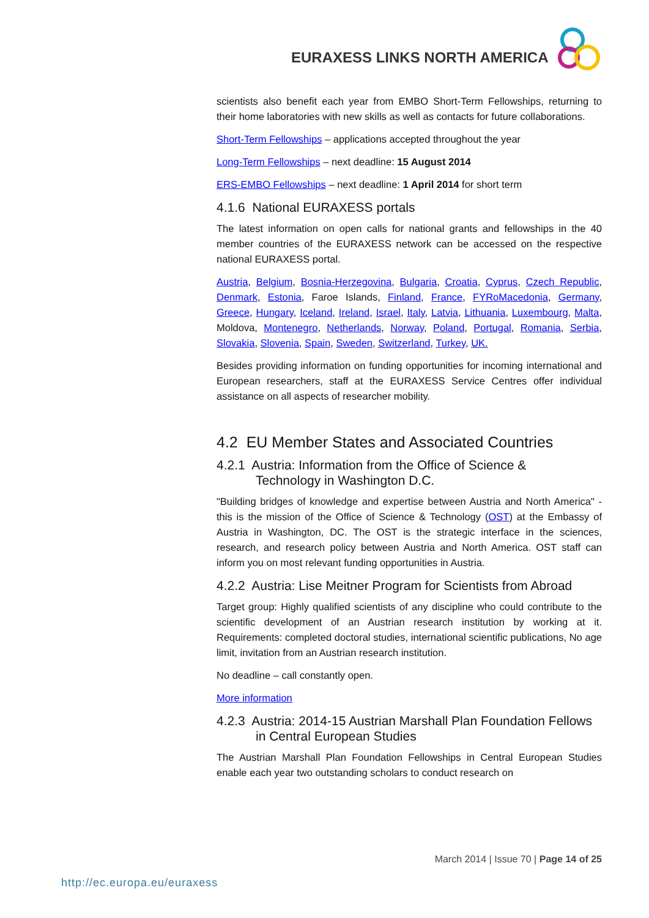EURAXESS LINKS NORTH AMERICA
scientists also benefit each year from EMBO Short-Term Fellowships, returning to their home laboratories with new skills as well as contacts for future collaborations.
Short-Term Fellowships – applications accepted throughout the year
Long-Term Fellowships – next deadline: 15 August 2014
ERS-EMBO Fellowships – next deadline: 1 April 2014 for short term
4.1.6 National EURAXESS portals
The latest information on open calls for national grants and fellowships in the 40 member countries of the EURAXESS network can be accessed on the respective national EURAXESS portal.
Austria, Belgium, Bosnia-Herzegovina, Bulgaria, Croatia, Cyprus, Czech Republic, Denmark, Estonia, Faroe Islands, Finland, France, FYRoMacedonia, Germany, Greece, Hungary, Iceland, Ireland, Israel, Italy, Latvia, Lithuania, Luxembourg, Malta, Moldova, Montenegro, Netherlands, Norway, Poland, Portugal, Romania, Serbia, Slovakia, Slovenia, Spain, Sweden, Switzerland, Turkey, UK.
Besides providing information on funding opportunities for incoming international and European researchers, staff at the EURAXESS Service Centres offer individual assistance on all aspects of researcher mobility.
4.2 EU Member States and Associated Countries
4.2.1 Austria: Information from the Office of Science &
Technology in Washington D.C.
"Building bridges of knowledge and expertise between Austria and North America" - this is the mission of the Office of Science & Technology (OST) at the Embassy of Austria in Washington, DC. The OST is the strategic interface in the sciences, research, and research policy between Austria and North America. OST staff can inform you on most relevant funding opportunities in Austria.
4.2.2 Austria: Lise Meitner Program for Scientists from Abroad
Target group: Highly qualified scientists of any discipline who could contribute to the scientific development of an Austrian research institution by working at it. Requirements: completed doctoral studies, international scientific publications, No age limit, invitation from an Austrian research institution.
No deadline – call constantly open.
More information
4.2.3 Austria: 2014-15 Austrian Marshall Plan Foundation Fellows
in Central European Studies
The Austrian Marshall Plan Foundation Fellowships in Central European Studies enable each year two outstanding scholars to conduct research on
March 2014 | Issue 70 | Page 14 of 25
http://ec.europa.eu/euraxess